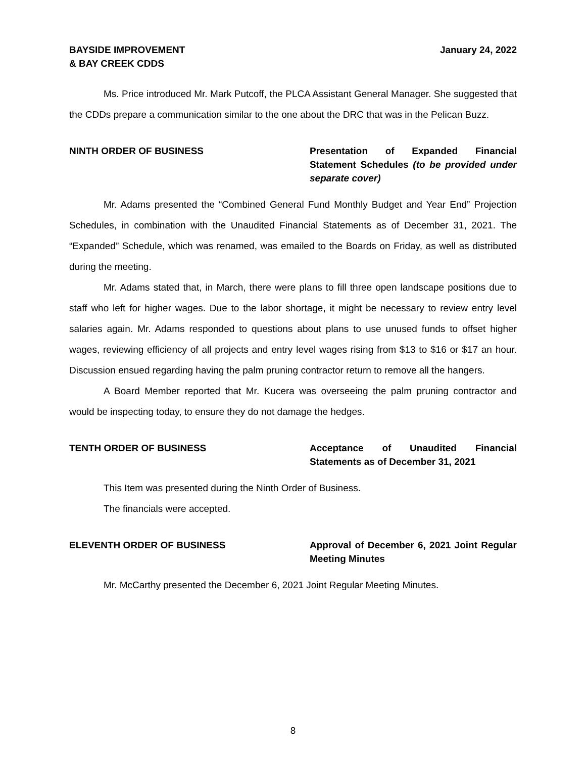BAYSIDE IMPROVEMENT
& BAY CREEK CDDS
January 24, 2022
Ms. Price introduced Mr. Mark Putcoff, the PLCA Assistant General Manager. She suggested that the CDDs prepare a communication similar to the one about the DRC that was in the Pelican Buzz.
NINTH ORDER OF BUSINESS Presentation of Expanded Financial Statement Schedules (to be provided under separate cover)
Mr. Adams presented the “Combined General Fund Monthly Budget and Year End” Projection Schedules, in combination with the Unaudited Financial Statements as of December 31, 2021. The “Expanded” Schedule, which was renamed, was emailed to the Boards on Friday, as well as distributed during the meeting.
Mr. Adams stated that, in March, there were plans to fill three open landscape positions due to staff who left for higher wages. Due to the labor shortage, it might be necessary to review entry level salaries again. Mr. Adams responded to questions about plans to use unused funds to offset higher wages, reviewing efficiency of all projects and entry level wages rising from $13 to $16 or $17 an hour. Discussion ensued regarding having the palm pruning contractor return to remove all the hangers.
A Board Member reported that Mr. Kucera was overseeing the palm pruning contractor and would be inspecting today, to ensure they do not damage the hedges.
TENTH ORDER OF BUSINESS Acceptance of Unaudited Financial Statements as of December 31, 2021
This Item was presented during the Ninth Order of Business.
The financials were accepted.
ELEVENTH ORDER OF BUSINESS Approval of December 6, 2021 Joint Regular Meeting Minutes
Mr. McCarthy presented the December 6, 2021 Joint Regular Meeting Minutes.
8